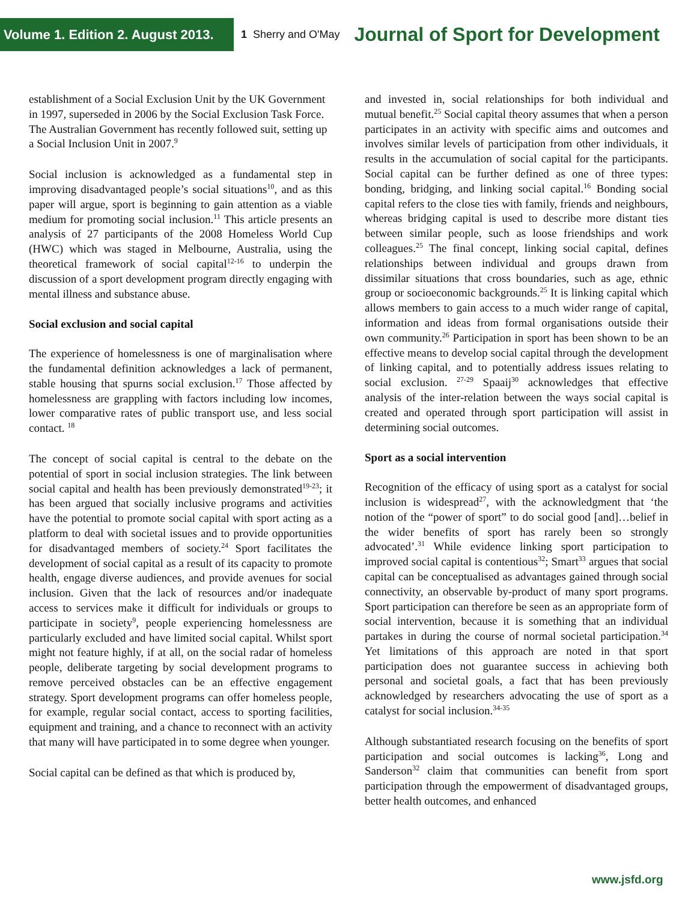Volume 1. Edition 2. August 2013.
1 Sherry and O'May
Journal of Sport for Development
establishment of a Social Exclusion Unit by the UK Government in 1997, superseded in 2006 by the Social Exclusion Task Force. The Australian Government has recently followed suit, setting up a Social Inclusion Unit in 2007.<sup>9</sup>
Social inclusion is acknowledged as a fundamental step in improving disadvantaged people’s social situations<sup>10</sup>, and as this paper will argue, sport is beginning to gain attention as a viable medium for promoting social inclusion.<sup>11</sup> This article presents an analysis of 27 participants of the 2008 Homeless World Cup (HWC) which was staged in Melbourne, Australia, using the theoretical framework of social capital<sup>12-16</sup> to underpin the discussion of a sport development program directly engaging with mental illness and substance abuse.
Social exclusion and social capital
The experience of homelessness is one of marginalisation where the fundamental definition acknowledges a lack of permanent, stable housing that spurns social exclusion.<sup>17</sup> Those affected by homelessness are grappling with factors including low incomes, lower comparative rates of public transport use, and less social contact. <sup>18</sup>
The concept of social capital is central to the debate on the potential of sport in social inclusion strategies. The link between social capital and health has been previously demonstrated<sup>19-23</sup>; it has been argued that socially inclusive programs and activities have the potential to promote social capital with sport acting as a platform to deal with societal issues and to provide opportunities for disadvantaged members of society.<sup>24</sup> Sport facilitates the development of social capital as a result of its capacity to promote health, engage diverse audiences, and provide avenues for social inclusion. Given that the lack of resources and/or inadequate access to services make it difficult for individuals or groups to participate in society<sup>9</sup>, people experiencing homelessness are particularly excluded and have limited social capital. Whilst sport might not feature highly, if at all, on the social radar of homeless people, deliberate targeting by social development programs to remove perceived obstacles can be an effective engagement strategy. Sport development programs can offer homeless people, for example, regular social contact, access to sporting facilities, equipment and training, and a chance to reconnect with an activity that many will have participated in to some degree when younger.
Social capital can be defined as that which is produced by,
and invested in, social relationships for both individual and mutual benefit.<sup>25</sup> Social capital theory assumes that when a person participates in an activity with specific aims and outcomes and involves similar levels of participation from other individuals, it results in the accumulation of social capital for the participants. Social capital can be further defined as one of three types: bonding, bridging, and linking social capital.<sup>16</sup> Bonding social capital refers to the close ties with family, friends and neighbours, whereas bridging capital is used to describe more distant ties between similar people, such as loose friendships and work colleagues.<sup>25</sup> The final concept, linking social capital, defines relationships between individual and groups drawn from dissimilar situations that cross boundaries, such as age, ethnic group or socioeconomic backgrounds.<sup>25</sup> It is linking capital which allows members to gain access to a much wider range of capital, information and ideas from formal organisations outside their own community.<sup>26</sup> Participation in sport has been shown to be an effective means to develop social capital through the development of linking capital, and to potentially address issues relating to social exclusion. <sup>27-29</sup> Spaaij<sup>30</sup> acknowledges that effective analysis of the inter-relation between the ways social capital is created and operated through sport participation will assist in determining social outcomes.
Sport as a social intervention
Recognition of the efficacy of using sport as a catalyst for social inclusion is widespread<sup>27</sup>, with the acknowledgment that ‘the notion of the “power of sport” to do social good [and]…belief in the wider benefits of sport has rarely been so strongly advocated’.<sup>31</sup> While evidence linking sport participation to improved social capital is contentious<sup>32</sup>; Smart<sup>33</sup> argues that social capital can be conceptualised as advantages gained through social connectivity, an observable by-product of many sport programs. Sport participation can therefore be seen as an appropriate form of social intervention, because it is something that an individual partakes in during the course of normal societal participation.<sup>34</sup> Yet limitations of this approach are noted in that sport participation does not guarantee success in achieving both personal and societal goals, a fact that has been previously acknowledged by researchers advocating the use of sport as a catalyst for social inclusion.<sup>34-35</sup>
Although substantiated research focusing on the benefits of sport participation and social outcomes is lacking<sup>36</sup>, Long and Sanderson<sup>32</sup> claim that communities can benefit from sport participation through the empowerment of disadvantaged groups, better health outcomes, and enhanced
www.jsfd.org